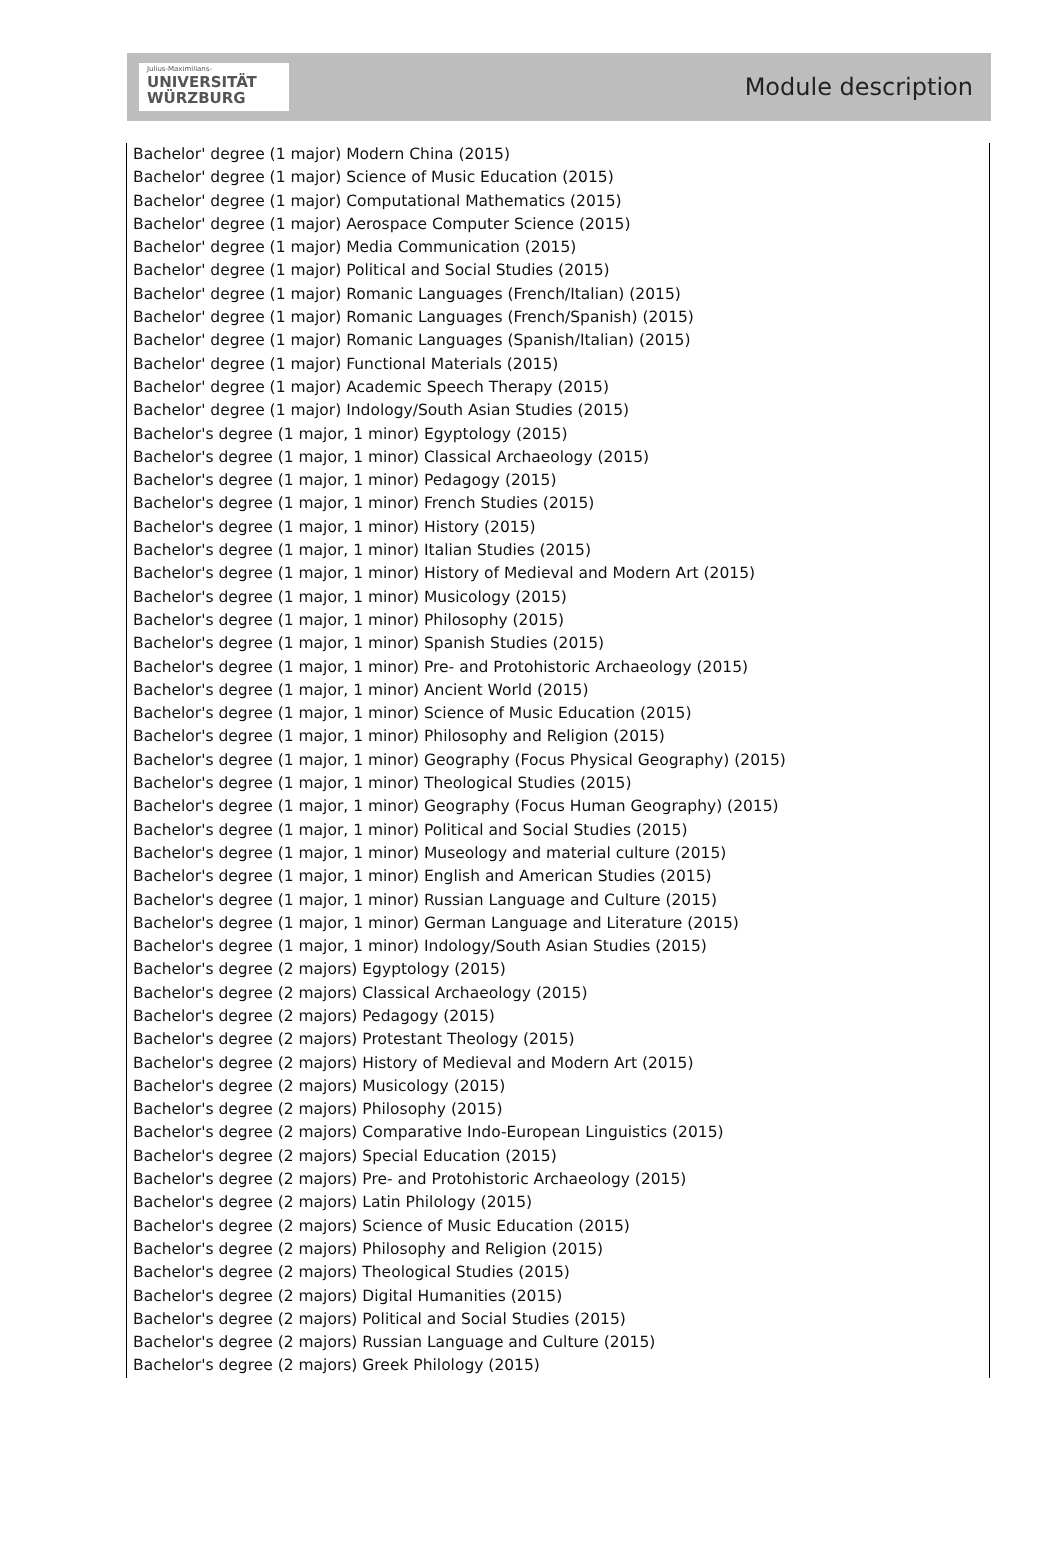Julius-Maximilians-
UNIVERSITÄT
WÜRZBURG
Module description
Bachelor' degree (1 major) Modern China (2015)
Bachelor' degree (1 major) Science of Music Education (2015)
Bachelor' degree (1 major) Computational Mathematics (2015)
Bachelor' degree (1 major) Aerospace Computer Science (2015)
Bachelor' degree (1 major) Media Communication (2015)
Bachelor' degree (1 major) Political and Social Studies (2015)
Bachelor' degree (1 major) Romanic Languages (French/Italian) (2015)
Bachelor' degree (1 major) Romanic Languages (French/Spanish) (2015)
Bachelor' degree (1 major) Romanic Languages (Spanish/Italian) (2015)
Bachelor' degree (1 major) Functional Materials (2015)
Bachelor' degree (1 major) Academic Speech Therapy (2015)
Bachelor' degree (1 major) Indology/South Asian Studies (2015)
Bachelor's degree (1 major, 1 minor) Egyptology (2015)
Bachelor's degree (1 major, 1 minor) Classical Archaeology (2015)
Bachelor's degree (1 major, 1 minor) Pedagogy (2015)
Bachelor's degree (1 major, 1 minor) French Studies (2015)
Bachelor's degree (1 major, 1 minor) History (2015)
Bachelor's degree (1 major, 1 minor) Italian Studies (2015)
Bachelor's degree (1 major, 1 minor) History of Medieval and Modern Art (2015)
Bachelor's degree (1 major, 1 minor) Musicology (2015)
Bachelor's degree (1 major, 1 minor) Philosophy (2015)
Bachelor's degree (1 major, 1 minor) Spanish Studies (2015)
Bachelor's degree (1 major, 1 minor) Pre- and Protohistoric Archaeology (2015)
Bachelor's degree (1 major, 1 minor) Ancient World (2015)
Bachelor's degree (1 major, 1 minor) Science of Music Education (2015)
Bachelor's degree (1 major, 1 minor) Philosophy and Religion (2015)
Bachelor's degree (1 major, 1 minor) Geography (Focus Physical Geography) (2015)
Bachelor's degree (1 major, 1 minor) Theological Studies (2015)
Bachelor's degree (1 major, 1 minor) Geography (Focus Human Geography) (2015)
Bachelor's degree (1 major, 1 minor) Political and Social Studies (2015)
Bachelor's degree (1 major, 1 minor) Museology and material culture (2015)
Bachelor's degree (1 major, 1 minor) English and American Studies (2015)
Bachelor's degree (1 major, 1 minor) Russian Language and Culture (2015)
Bachelor's degree (1 major, 1 minor) German Language and Literature (2015)
Bachelor's degree (1 major, 1 minor) Indology/South Asian Studies (2015)
Bachelor's degree (2 majors) Egyptology (2015)
Bachelor's degree (2 majors) Classical Archaeology (2015)
Bachelor's degree (2 majors) Pedagogy (2015)
Bachelor's degree (2 majors) Protestant Theology (2015)
Bachelor's degree (2 majors) History of Medieval and Modern Art (2015)
Bachelor's degree (2 majors) Musicology (2015)
Bachelor's degree (2 majors) Philosophy (2015)
Bachelor's degree (2 majors) Comparative Indo-European Linguistics (2015)
Bachelor's degree (2 majors) Special Education (2015)
Bachelor's degree (2 majors) Pre- and Protohistoric Archaeology (2015)
Bachelor's degree (2 majors) Latin Philology (2015)
Bachelor's degree (2 majors) Science of Music Education (2015)
Bachelor's degree (2 majors) Philosophy and Religion (2015)
Bachelor's degree (2 majors) Theological Studies (2015)
Bachelor's degree (2 majors) Digital Humanities (2015)
Bachelor's degree (2 majors) Political and Social Studies (2015)
Bachelor's degree (2 majors) Russian Language and Culture (2015)
Bachelor's degree (2 majors) Greek Philology (2015)